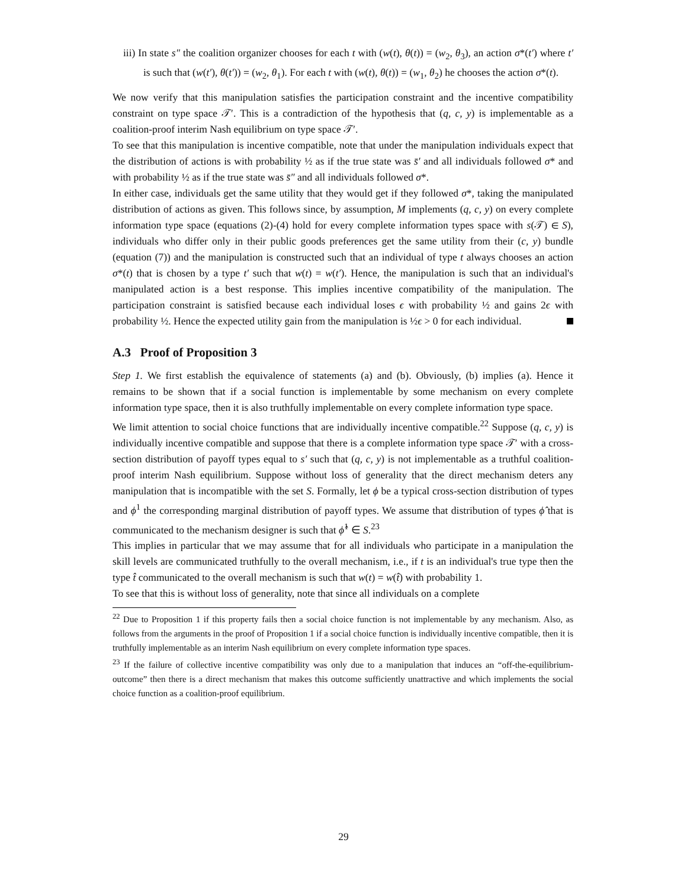iii) In state s″ the coalition organizer chooses for each t with (w(t), θ(t)) = (w<sub>2</sub>, θ<sub>3</sub>), an action σ*(t′) where t′ is such that (w(t′), θ(t′)) = (w<sub>2</sub>, θ<sub>1</sub>). For each t with (w(t), θ(t)) = (w<sub>1</sub>, θ<sub>2</sub>) he chooses the action σ*(t).
We now verify that this manipulation satisfies the participation constraint and the incentive compatibility constraint on type space 𝒯′. This is a contradiction of the hypothesis that (q, c, y) is implementable as a coalition-proof interim Nash equilibrium on type space 𝒯′.
To see that this manipulation is incentive compatible, note that under the manipulation individuals expect that the distribution of actions is with probability ½ as if the true state was s̄′ and all individuals followed σ* and with probability ½ as if the true state was s̄″ and all individuals followed σ*.
In either case, individuals get the same utility that they would get if they followed σ*, taking the manipulated distribution of actions as given. This follows since, by assumption, M implements (q, c, y) on every complete information type space (equations (2)-(4) hold for every complete information types space with s(𝒯) ∈ S), individuals who differ only in their public goods preferences get the same utility from their (c, y) bundle (equation (7)) and the manipulation is constructed such that an individual of type t always chooses an action σ*(t) that is chosen by a type t′ such that w(t) = w(t′). Hence, the manipulation is such that an individual's manipulated action is a best response. This implies incentive compatibility of the manipulation. The participation constraint is satisfied because each individual loses ϵ with probability ½ and gains 2ϵ with probability ½. Hence the expected utility gain from the manipulation is ½ϵ > 0 for each individual.
A.3 Proof of Proposition 3
Step 1. We first establish the equivalence of statements (a) and (b). Obviously, (b) implies (a). Hence it remains to be shown that if a social function is implementable by some mechanism on every complete information type space, then it is also truthfully implementable on every complete information type space.
We limit attention to social choice functions that are individually incentive compatible.<sup>22</sup> Suppose (q, c, y) is individually incentive compatible and suppose that there is a complete information type space 𝒯′ with a cross-section distribution of payoff types equal to s′ such that (q, c, y) is not implementable as a truthful coalition-proof interim Nash equilibrium. Suppose without loss of generality that the direct mechanism deters any manipulation that is incompatible with the set S. Formally, let ϕ be a typical cross-section distribution of types and ϕ<sup>1</sup> the corresponding marginal distribution of payoff types. We assume that distribution of types ϕ̂ that is communicated to the mechanism designer is such that ϕ̂<sup>1</sup> ∈ S.<sup>23</sup>
This implies in particular that we may assume that for all individuals who participate in a manipulation the skill levels are communicated truthfully to the overall mechanism, i.e., if t is an individual's true type then the type t̂ communicated to the overall mechanism is such that w(t) = w(t̂) with probability 1.
To see that this is without loss of generality, note that since all individuals on a complete
<sup>22</sup> Due to Proposition 1 if this property fails then a social choice function is not implementable by any mechanism. Also, as follows from the arguments in the proof of Proposition 1 if a social choice function is individually incentive compatible, then it is truthfully implementable as an interim Nash equilibrium on every complete information type spaces.
<sup>23</sup> If the failure of collective incentive compatibility was only due to a manipulation that induces an “off-the-equilibrium-outcome” then there is a direct mechanism that makes this outcome sufficiently unattractive and which implements the social choice function as a coalition-proof equilibrium.
29